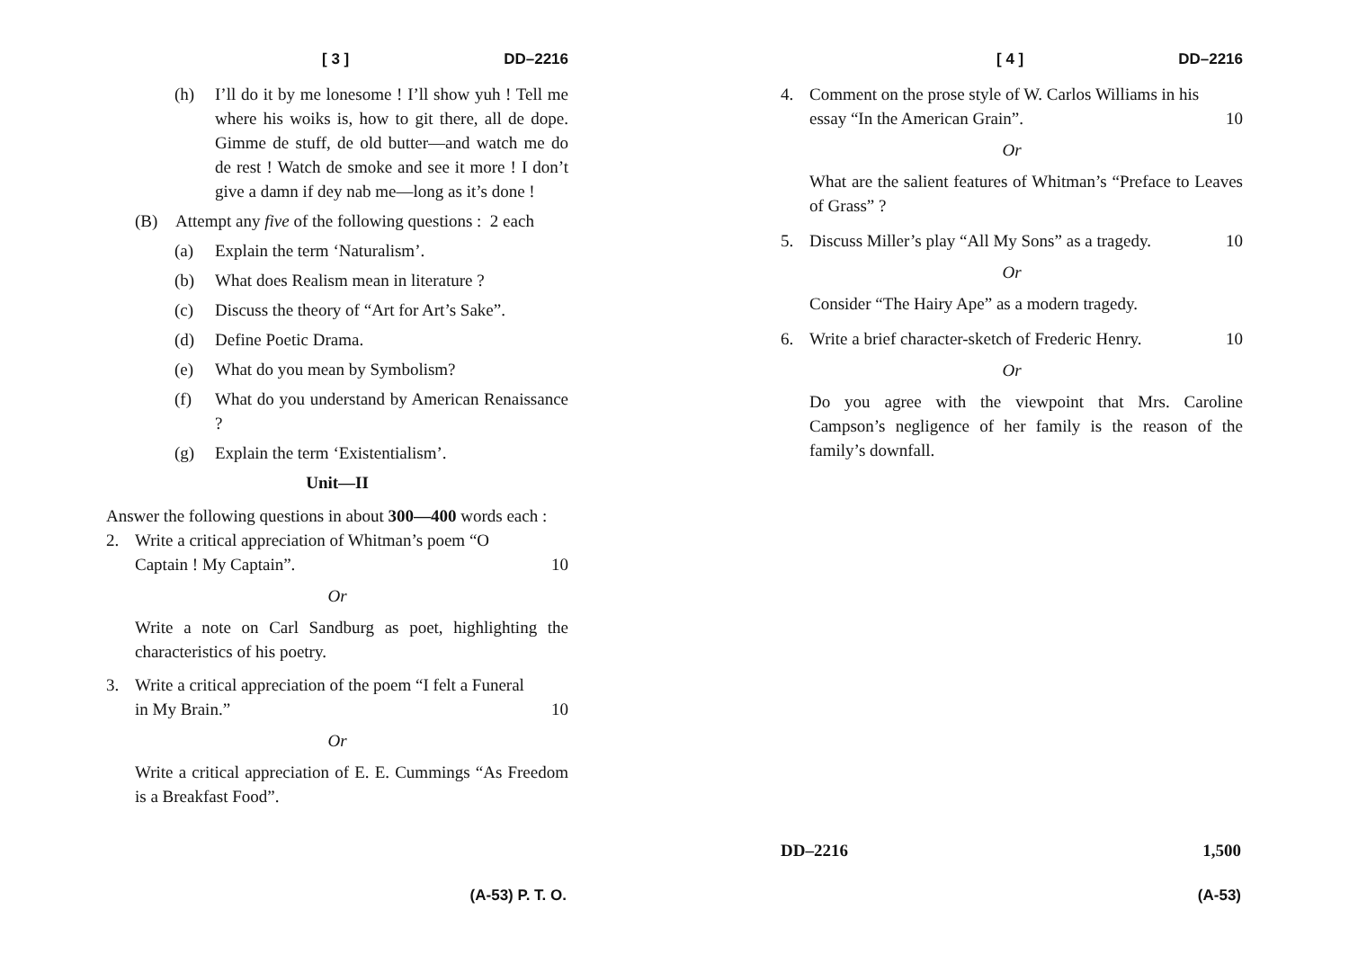[ 3 ] DD–2216
(h) I’ll do it by me lonesome ! I’ll show yuh ! Tell me where his woiks is, how to git there, all de dope. Gimme de stuff, de old butter—and watch me do de rest ! Watch de smoke and see it more ! I don’t give a damn if dey nab me—long as it’s done !
(B) Attempt any five of the following questions : 2 each
(a) Explain the term ‘Naturalism’.
(b) What does Realism mean in literature ?
(c) Discuss the theory of “Art for Art’s Sake”.
(d) Define Poetic Drama.
(e) What do you mean by Symbolism?
(f) What do you understand by American Renaissance ?
(g) Explain the term ‘Existentialism’.
Unit—II
Answer the following questions in about 300—400 words each :
2. Write a critical appreciation of Whitman’s poem “O
Captain ! My Captain”. 10
Or
Write a note on Carl Sandburg as poet, highlighting the characteristics of his poetry.
3. Write a critical appreciation of the poem “I felt a Funeral
in My Brain.” 10
Or
Write a critical appreciation of E. E. Cummings “As Freedom is a Breakfast Food”.
(A-53) P. T. O.
[ 4 ] DD–2216
4. Comment on the prose style of W. Carlos Williams in his
essay “In the American Grain”. 10
Or
What are the salient features of Whitman’s “Preface to Leaves of Grass” ?
5. Discuss Miller’s play “All My Sons” as a tragedy. 10
Or
Consider “The Hairy Ape” as a modern tragedy.
6. Write a brief character-sketch of Frederic Henry. 10
Or
Do you agree with the viewpoint that Mrs. Caroline Campson’s negligence of her family is the reason of the family’s downfall.
DD–2216 1,500
(A-53)